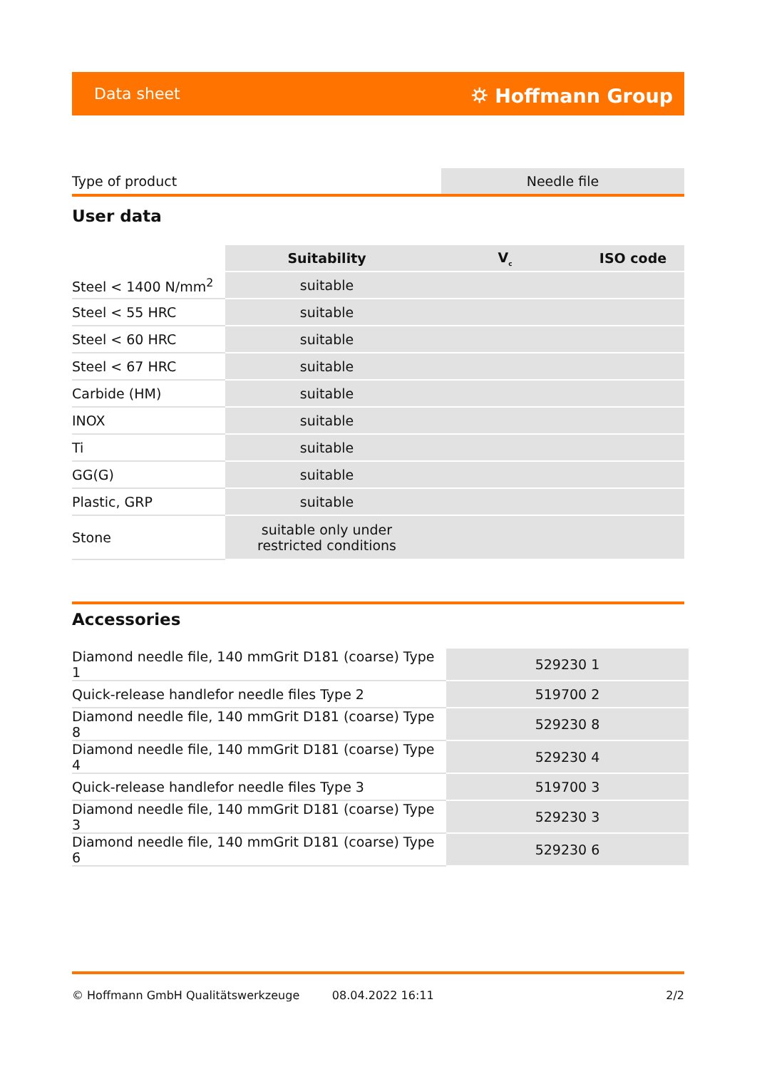Data sheet ⛭ Hoffmann Group
| Type of product | Needle file |
User data
| | Suitability | V<sub>c</sub> | ISO code |
| --- | --- | --- | --- |
| Steel < 1400 N/mm<sup>2</sup> | suitable | | |
| Steel < 55 HRC | suitable | | |
| Steel < 60 HRC | suitable | | |
| Steel < 67 HRC | suitable | | |
| Carbide (HM) | suitable | | |
| INOX | suitable | | |
| Ti | suitable | | |
| GG(G) | suitable | | |
| Plastic, GRP | suitable | | |
| Stone | suitable only under restricted conditions | | |
Accessories
| Diamond needle file, 140 mmGrit D181 (coarse) Type 1 | 529230 1 |
| Quick-release handlefor needle files Type 2 | 519700 2 |
| Diamond needle file, 140 mmGrit D181 (coarse) Type 8 | 529230 8 |
| Diamond needle file, 140 mmGrit D181 (coarse) Type 4 | 529230 4 |
| Quick-release handlefor needle files Type 3 | 519700 3 |
| Diamond needle file, 140 mmGrit D181 (coarse) Type 3 | 529230 3 |
| Diamond needle file, 140 mmGrit D181 (coarse) Type 6 | 529230 6 |
© Hoffmann GmbH Qualitätswerkzeuge 08.04.2022 16:11 2/2